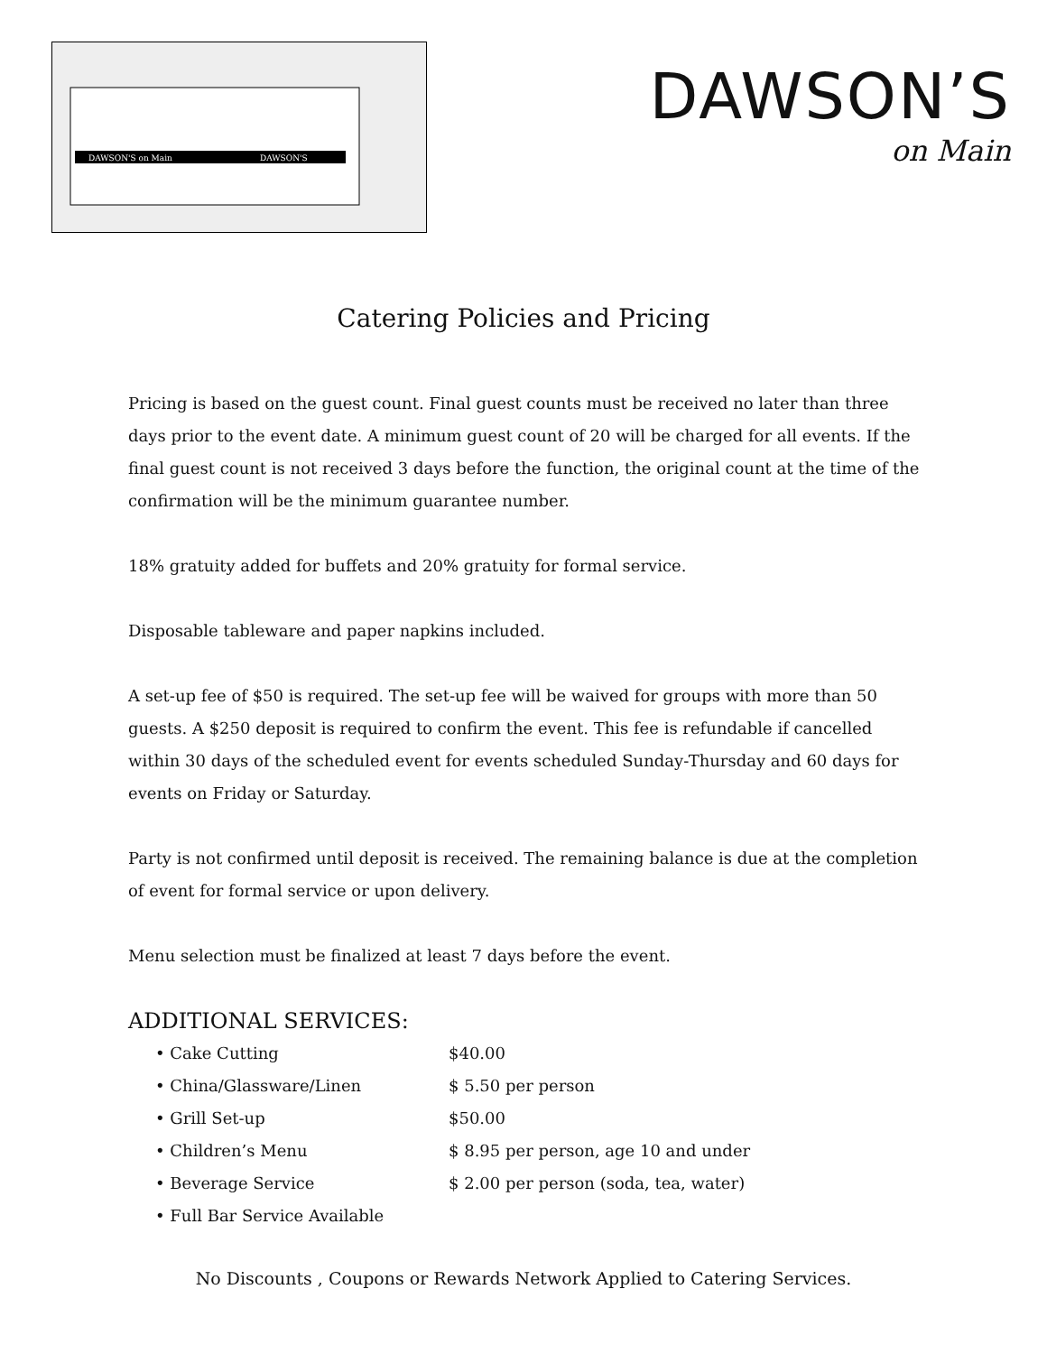DAWSON'S on Main
DAWSON'S
DAWSON’S
on Main
Catering Policies and Pricing
Pricing is based on the guest count. Final guest counts must be received no later than three days prior to the event date. A minimum guest count of 20 will be charged for all events. If the final guest count is not received 3 days before the function, the original count at the time of the confirmation will be the minimum guarantee number.
18% gratuity added for buffets and 20% gratuity for formal service.
Disposable tableware and paper napkins included.
A set-up fee of $50 is required. The set-up fee will be waived for groups with more than 50 guests. A $250 deposit is required to confirm the event. This fee is refundable if cancelled within 30 days of the scheduled event for events scheduled Sunday-Thursday and 60 days for events on Friday or Saturday.
Party is not confirmed until deposit is received. The remaining balance is due at the completion of event for formal service or upon delivery.
Menu selection must be finalized at least 7 days before the event.
ADDITIONAL SERVICES:
• Cake Cutting $40.00
• China/Glassware/Linen $ 5.50 per person
• Grill Set-up $50.00
• Children’s Menu $ 8.95 per person, age 10 and under
• Beverage Service $ 2.00 per person (soda, tea, water)
• Full Bar Service Available
No Discounts , Coupons or Rewards Network Applied to Catering Services.